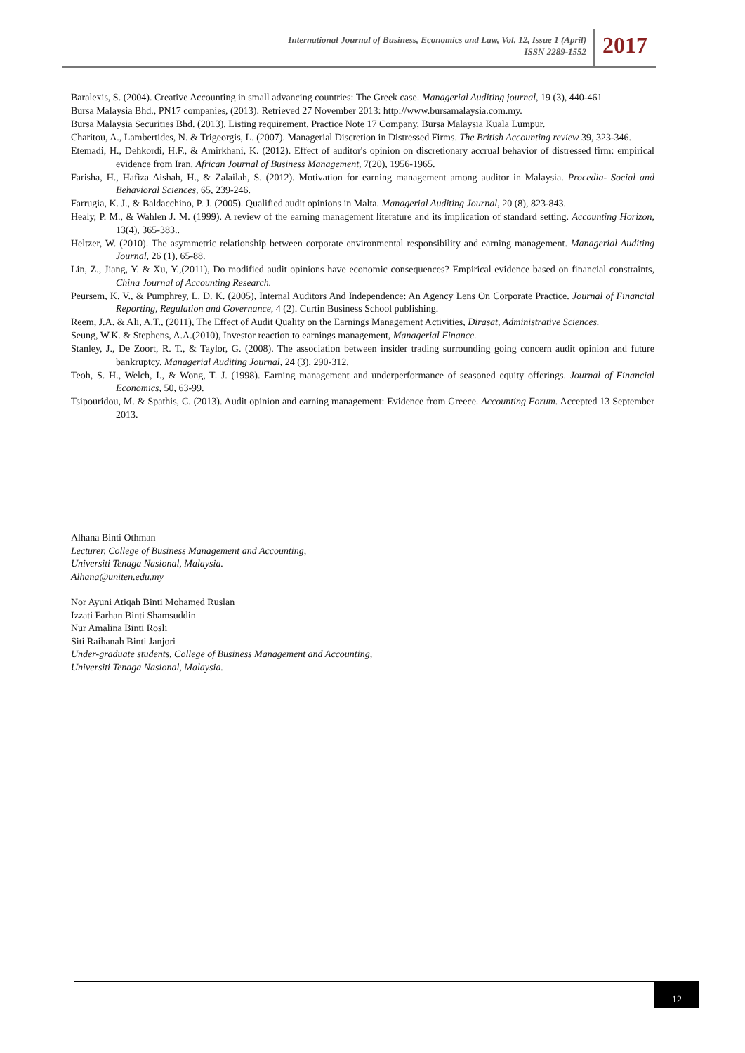International Journal of Business, Economics and Law, Vol. 12, Issue 1 (April)
ISSN 2289-1552
2017
Baralexis, S. (2004). Creative Accounting in small advancing countries: The Greek case. Managerial Auditing journal, 19 (3), 440-461
Bursa Malaysia Bhd., PN17 companies, (2013). Retrieved 27 November 2013: http://www.bursamalaysia.com.my.
Bursa Malaysia Securities Bhd. (2013). Listing requirement, Practice Note 17 Company, Bursa Malaysia Kuala Lumpur.
Charitou, A., Lambertides, N. & Trigeorgis, L. (2007). Managerial Discretion in Distressed Firms. The British Accounting review 39, 323-346.
Etemadi, H., Dehkordi, H.F., & Amirkhani, K. (2012). Effect of auditor's opinion on discretionary accrual behavior of distressed firm: empirical evidence from Iran. African Journal of Business Management, 7(20), 1956-1965.
Farisha, H., Hafiza Aishah, H., & Zalailah, S. (2012). Motivation for earning management among auditor in Malaysia. Procedia- Social and Behavioral Sciences, 65, 239-246.
Farrugia, K. J., & Baldacchino, P. J. (2005). Qualified audit opinions in Malta. Managerial Auditing Journal, 20 (8), 823-843.
Healy, P. M., & Wahlen J. M. (1999). A review of the earning management literature and its implication of standard setting. Accounting Horizon, 13(4), 365-383..
Heltzer, W. (2010). The asymmetric relationship between corporate environmental responsibility and earning management. Managerial Auditing Journal, 26 (1), 65-88.
Lin, Z., Jiang, Y. & Xu, Y.,(2011), Do modified audit opinions have economic consequences? Empirical evidence based on financial constraints, China Journal of Accounting Research.
Peursem, K. V., & Pumphrey, L. D. K. (2005), Internal Auditors And Independence: An Agency Lens On Corporate Practice. Journal of Financial Reporting, Regulation and Governance, 4 (2). Curtin Business School publishing.
Reem, J.A. & Ali, A.T., (2011), The Effect of Audit Quality on the Earnings Management Activities, Dirasat, Administrative Sciences.
Seung, W.K. & Stephens, A.A.(2010), Investor reaction to earnings management, Managerial Finance.
Stanley, J., De Zoort, R. T., & Taylor, G. (2008). The association between insider trading surrounding going concern audit opinion and future bankruptcy. Managerial Auditing Journal, 24 (3), 290-312.
Teoh, S. H., Welch, I., & Wong, T. J. (1998). Earning management and underperformance of seasoned equity offerings. Journal of Financial Economics, 50, 63-99.
Tsipouridou, M. & Spathis, C. (2013). Audit opinion and earning management: Evidence from Greece. Accounting Forum. Accepted 13 September 2013.
Alhana Binti Othman
Lecturer, College of Business Management and Accounting,
Universiti Tenaga Nasional, Malaysia.
Alhana@uniten.edu.my
Nor Ayuni Atiqah Binti Mohamed Ruslan
Izzati Farhan Binti Shamsuddin
Nur Amalina Binti Rosli
Siti Raihanah Binti Janjori
Under-graduate students, College of Business Management and Accounting,
Universiti Tenaga Nasional, Malaysia.
12